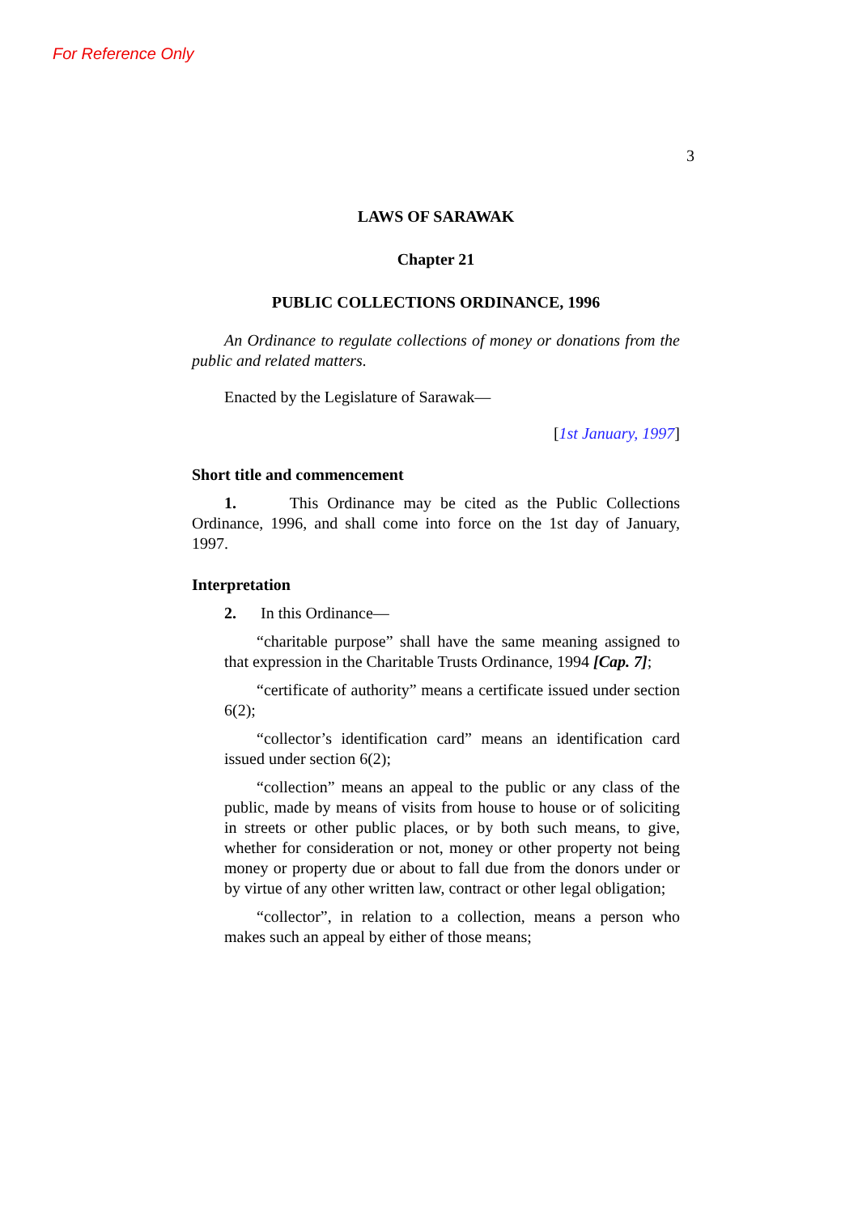For Reference Only
3
LAWS OF SARAWAK
Chapter 21
PUBLIC COLLECTIONS ORDINANCE, 1996
An Ordinance to regulate collections of money or donations from the public and related matters.
Enacted by the Legislature of Sarawak—
[1st January, 1997]
Short title and commencement
1. This Ordinance may be cited as the Public Collections Ordinance, 1996, and shall come into force on the 1st day of January, 1997.
Interpretation
2. In this Ordinance—
“charitable purpose” shall have the same meaning assigned to that expression in the Charitable Trusts Ordinance, 1994 [Cap. 7];
“certificate of authority” means a certificate issued under section 6(2);
“collector’s identification card” means an identification card issued under section 6(2);
“collection” means an appeal to the public or any class of the public, made by means of visits from house to house or of soliciting in streets or other public places, or by both such means, to give, whether for consideration or not, money or other property not being money or property due or about to fall due from the donors under or by virtue of any other written law, contract or other legal obligation;
“collector”, in relation to a collection, means a person who makes such an appeal by either of those means;